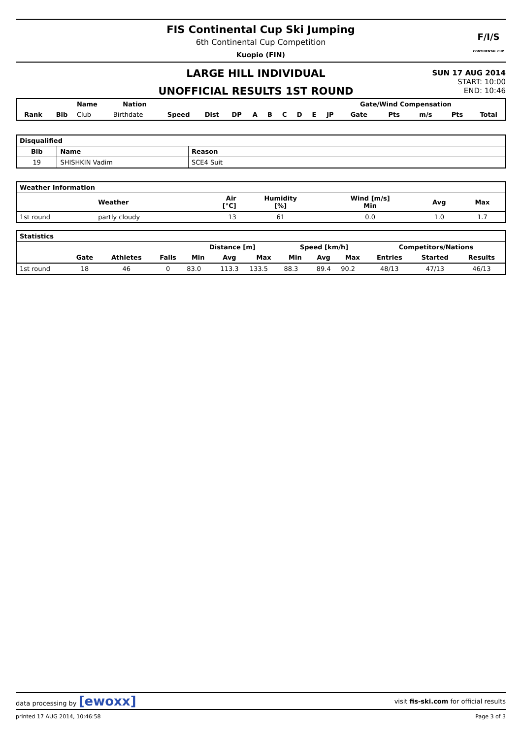FIS Continental Cup Ski Jumping
6th Continental Cup Competition
Kuopio (FIN)
F/I/S
CONTINENTAL CUP
LARGE HILL INDIVIDUAL
UNOFFICIAL RESULTS 1ST ROUND
SUN 17 AUG 2014
START: 10:00
END: 10:46
| | | Name | Nation | | | | | | | | | | Gate/Wind Compensation | | | | |
| --- | --- | --- | --- | --- | --- | --- | --- | --- | --- | --- | --- | --- | --- | --- | --- | --- | --- |
| Rank | Bib | Club | Birthdate | Speed | Dist | DP | A | B | C | D | E | JP | Gate | Pts | m/s | Pts | Total |
| Disqualified | | |
| --- | --- | --- |
| Bib | Name | Reason |
| 19 | SHISHKIN Vadim | SCE4 Suit |
| Weather Information | | | | | | |
| --- | --- | --- | --- | --- | --- | --- |
| | Weather | Air [°C] | Humidity [%] | Wind [m/s] Min | Avg | Max |
| 1st round | partly cloudy | 13 | 61 | 0.0 | 1.0 | 1.7 |
| Statistics | | | | | | | | | | | | |
| --- | --- | --- | --- | --- | --- | --- | --- | --- | --- | --- | --- | --- |
| | | | | Distance [m] | | | Speed [km/h] | | | Competitors/Nations | | |
| | Gate | Athletes | Falls | Min | Avg | Max | Min | Avg | Max | Entries | Started | Results |
| 1st round | 18 | 46 | 0 | 83.0 | 113.3 | 133.5 | 88.3 | 89.4 | 90.2 | 48/13 | 47/13 | 46/13 |
data processing by [ewoxx]
visit fis-ski.com for official results
printed 17 AUG 2014, 10:46:58 Page 3 of 3